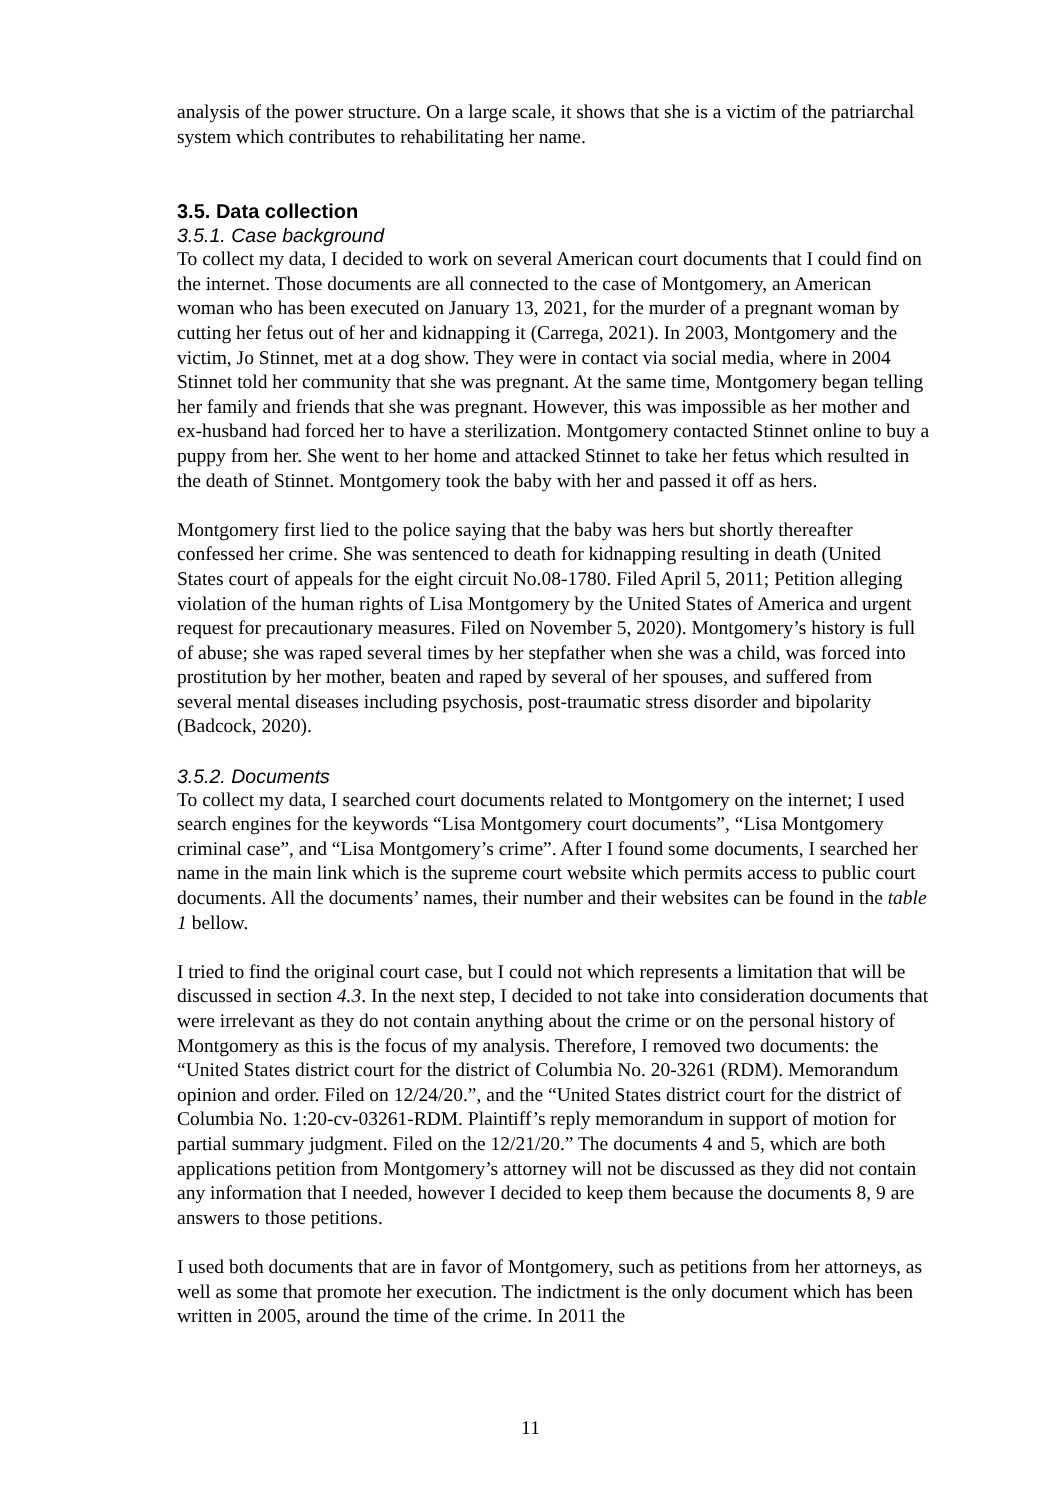analysis of the power structure. On a large scale, it shows that she is a victim of the patriarchal system which contributes to rehabilitating her name.
3.5. Data collection
3.5.1. Case background
To collect my data, I decided to work on several American court documents that I could find on the internet. Those documents are all connected to the case of Montgomery, an American woman who has been executed on January 13, 2021, for the murder of a pregnant woman by cutting her fetus out of her and kidnapping it (Carrega, 2021). In 2003, Montgomery and the victim, Jo Stinnet, met at a dog show. They were in contact via social media, where in 2004 Stinnet told her community that she was pregnant. At the same time, Montgomery began telling her family and friends that she was pregnant. However, this was impossible as her mother and ex-husband had forced her to have a sterilization. Montgomery contacted Stinnet online to buy a puppy from her. She went to her home and attacked Stinnet to take her fetus which resulted in the death of Stinnet. Montgomery took the baby with her and passed it off as hers.
Montgomery first lied to the police saying that the baby was hers but shortly thereafter confessed her crime. She was sentenced to death for kidnapping resulting in death (United States court of appeals for the eight circuit No.08-1780. Filed April 5, 2011; Petition alleging violation of the human rights of Lisa Montgomery by the United States of America and urgent request for precautionary measures. Filed on November 5, 2020). Montgomery’s history is full of abuse; she was raped several times by her stepfather when she was a child, was forced into prostitution by her mother, beaten and raped by several of her spouses, and suffered from several mental diseases including psychosis, post-traumatic stress disorder and bipolarity (Badcock, 2020).
3.5.2. Documents
To collect my data, I searched court documents related to Montgomery on the internet; I used search engines for the keywords “Lisa Montgomery court documents”, “Lisa Montgomery criminal case”, and “Lisa Montgomery’s crime”. After I found some documents, I searched her name in the main link which is the supreme court website which permits access to public court documents. All the documents’ names, their number and their websites can be found in the table 1 bellow.
I tried to find the original court case, but I could not which represents a limitation that will be discussed in section 4.3. In the next step, I decided to not take into consideration documents that were irrelevant as they do not contain anything about the crime or on the personal history of Montgomery as this is the focus of my analysis. Therefore, I removed two documents: the “United States district court for the district of Columbia No. 20-3261 (RDM). Memorandum opinion and order. Filed on 12/24/20.”, and the “United States district court for the district of Columbia No. 1:20-cv-03261-RDM. Plaintiff’s reply memorandum in support of motion for partial summary judgment. Filed on the 12/21/20.” The documents 4 and 5, which are both applications petition from Montgomery’s attorney will not be discussed as they did not contain any information that I needed, however I decided to keep them because the documents 8, 9 are answers to those petitions.
I used both documents that are in favor of Montgomery, such as petitions from her attorneys, as well as some that promote her execution. The indictment is the only document which has been written in 2005, around the time of the crime. In 2011 the
11